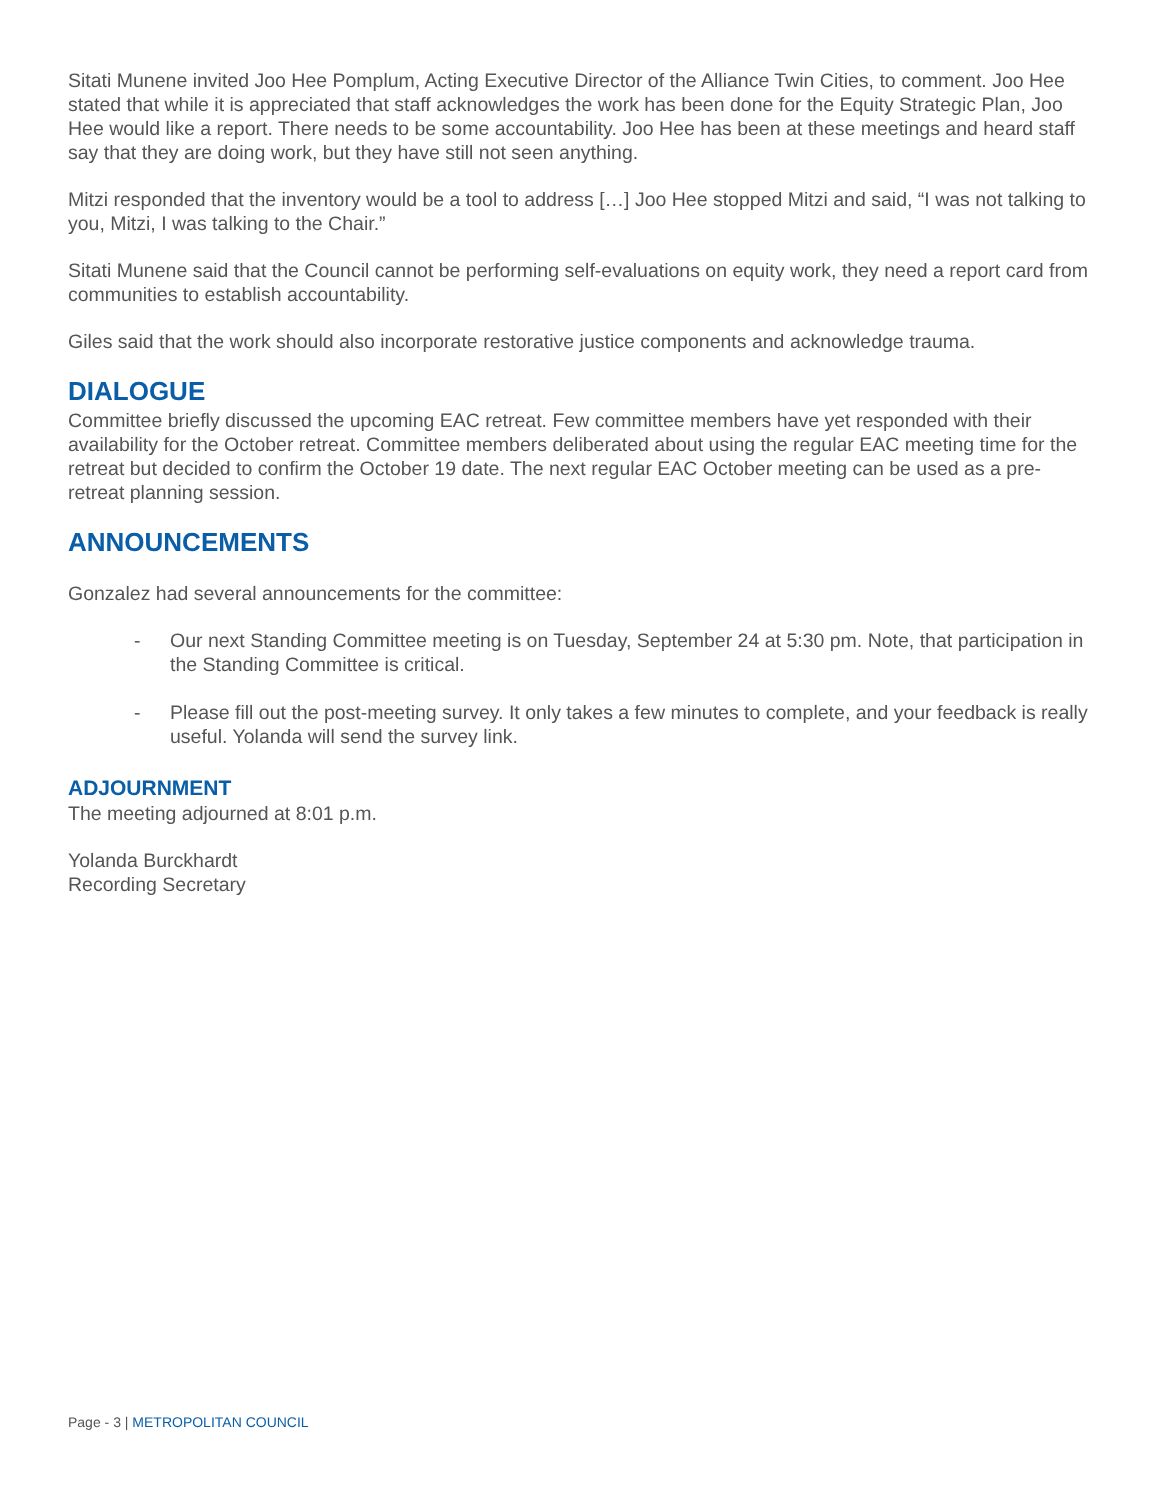Sitati Munene invited Joo Hee Pomplum, Acting Executive Director of the Alliance Twin Cities, to comment. Joo Hee stated that while it is appreciated that staff acknowledges the work has been done for the Equity Strategic Plan, Joo Hee would like a report. There needs to be some accountability. Joo Hee has been at these meetings and heard staff say that they are doing work, but they have still not seen anything.
Mitzi responded that the inventory would be a tool to address […] Joo Hee stopped Mitzi and said, “I was not talking to you, Mitzi, I was talking to the Chair.”
Sitati Munene said that the Council cannot be performing self-evaluations on equity work, they need a report card from communities to establish accountability.
Giles said that the work should also incorporate restorative justice components and acknowledge trauma.
DIALOGUE
Committee briefly discussed the upcoming EAC retreat. Few committee members have yet responded with their availability for the October retreat. Committee members deliberated about using the regular EAC meeting time for the retreat but decided to confirm the October 19 date. The next regular EAC October meeting can be used as a pre-retreat planning session.
ANNOUNCEMENTS
Gonzalez had several announcements for the committee:
- Our next Standing Committee meeting is on Tuesday, September 24 at 5:30 pm. Note, that participation in the Standing Committee is critical.
- Please fill out the post-meeting survey. It only takes a few minutes to complete, and your feedback is really useful. Yolanda will send the survey link.
ADJOURNMENT
The meeting adjourned at 8:01 p.m.
Yolanda Burckhardt
Recording Secretary
Page - 3 | METROPOLITAN COUNCIL